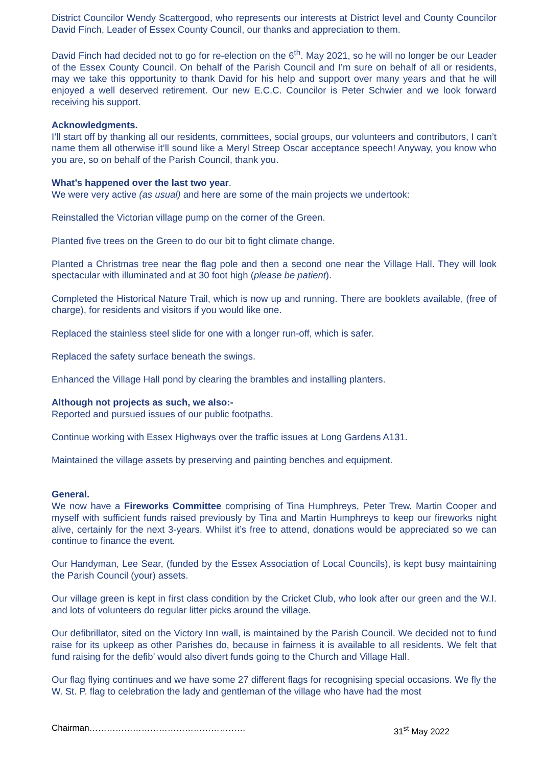District Councilor Wendy Scattergood, who represents our interests at District level and County Councilor David Finch, Leader of Essex County Council, our thanks and appreciation to them.
David Finch had decided not to go for re-election on the 6<sup>th</sup>. May 2021, so he will no longer be our Leader of the Essex County Council. On behalf of the Parish Council and I’m sure on behalf of all or residents, may we take this opportunity to thank David for his help and support over many years and that he will enjoyed a well deserved retirement. Our new E.C.C. Councilor is Peter Schwier and we look forward receiving his support.
Acknowledgments.
I’ll start off by thanking all our residents, committees, social groups, our volunteers and contributors, I can’t name them all otherwise it’ll sound like a Meryl Streep Oscar acceptance speech! Anyway, you know who you are, so on behalf of the Parish Council, thank you.
What’s happened over the last two year.
We were very active (as usual) and here are some of the main projects we undertook:
Reinstalled the Victorian village pump on the corner of the Green.
Planted five trees on the Green to do our bit to fight climate change.
Planted a Christmas tree near the flag pole and then a second one near the Village Hall. They will look spectacular with illuminated and at 30 foot high (please be patient).
Completed the Historical Nature Trail, which is now up and running. There are booklets available, (free of charge), for residents and visitors if you would like one.
Replaced the stainless steel slide for one with a longer run-off, which is safer.
Replaced the safety surface beneath the swings.
Enhanced the Village Hall pond by clearing the brambles and installing planters.
Although not projects as such, we also:-
Reported and pursued issues of our public footpaths.
Continue working with Essex Highways over the traffic issues at Long Gardens A131.
Maintained the village assets by preserving and painting benches and equipment.
General.
We now have a Fireworks Committee comprising of Tina Humphreys, Peter Trew. Martin Cooper and myself with sufficient funds raised previously by Tina and Martin Humphreys to keep our fireworks night alive, certainly for the next 3-years. Whilst it’s free to attend, donations would be appreciated so we can continue to finance the event.
Our Handyman, Lee Sear, (funded by the Essex Association of Local Councils), is kept busy maintaining the Parish Council (your) assets.
Our village green is kept in first class condition by the Cricket Club, who look after our green and the W.I. and lots of volunteers do regular litter picks around the village.
Our defibrillator, sited on the Victory Inn wall, is maintained by the Parish Council. We decided not to fund raise for its upkeep as other Parishes do, because in fairness it is available to all residents. We felt that fund raising for the defib’ would also divert funds going to the Church and Village Hall.
Our flag flying continues and we have some 27 different flags for recognising special occasions. We fly the W. St. P. flag to celebration the lady and gentleman of the village who have had the most
Chairman……………………………………………… 31<sup>st</sup> May 2022